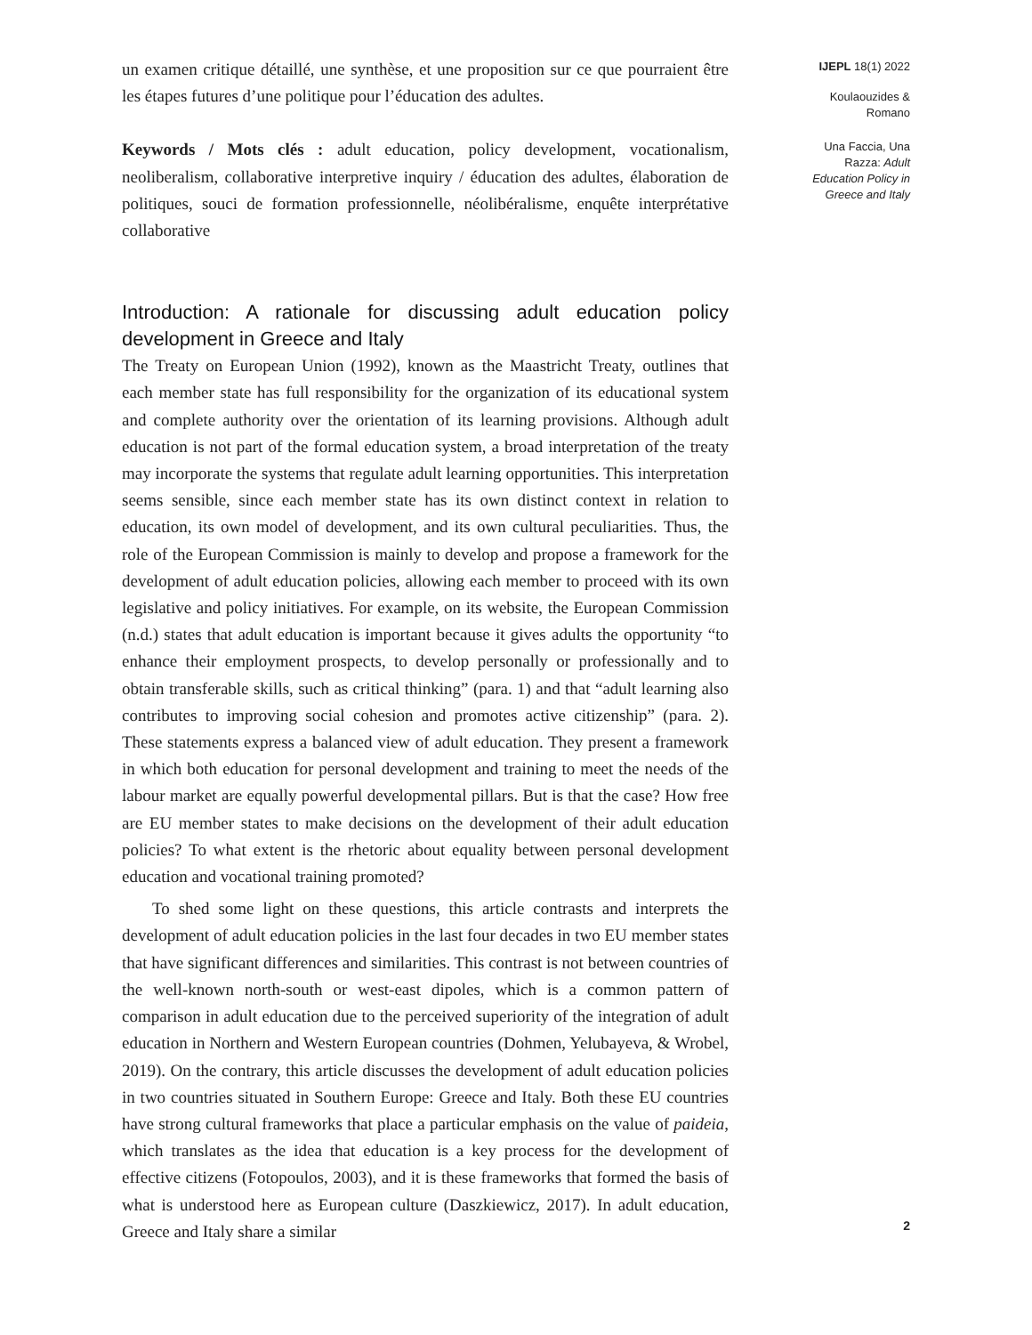un examen critique détaillé, une synthèse, et une proposition sur ce que pourraient être les étapes futures d’une politique pour l’éducation des adultes.
Keywords / Mots clés : adult education, policy development, vocationalism, neoliberalism, collaborative interpretive inquiry / éducation des adultes, élaboration de politiques, souci de formation professionnelle, néolibéralisme, enquête interprétative collaborative
Introduction: A rationale for discussing adult education policy development in Greece and Italy
The Treaty on European Union (1992), known as the Maastricht Treaty, outlines that each member state has full responsibility for the organization of its educational system and complete authority over the orientation of its learning provisions. Although adult education is not part of the formal education system, a broad interpretation of the treaty may incorporate the systems that regulate adult learning opportunities. This interpretation seems sensible, since each member state has its own distinct context in relation to education, its own model of development, and its own cultural peculiarities. Thus, the role of the European Commission is mainly to develop and propose a framework for the development of adult education policies, allowing each member to proceed with its own legislative and policy initiatives. For example, on its website, the European Commission (n.d.) states that adult education is important because it gives adults the opportunity “to enhance their employment prospects, to develop personally or professionally and to obtain transferable skills, such as critical thinking” (para. 1) and that “adult learning also contributes to improving social cohesion and promotes active citizenship” (para. 2). These statements express a balanced view of adult education. They present a framework in which both education for personal development and training to meet the needs of the labour market are equally powerful developmental pillars. But is that the case? How free are EU member states to make decisions on the development of their adult education policies? To what extent is the rhetoric about equality between personal development education and vocational training promoted?
To shed some light on these questions, this article contrasts and interprets the development of adult education policies in the last four decades in two EU member states that have significant differences and similarities. This contrast is not between countries of the well-known north-south or west-east dipoles, which is a common pattern of comparison in adult education due to the perceived superiority of the integration of adult education in Northern and Western European countries (Dohmen, Yelubayeva, & Wrobel, 2019). On the contrary, this article discusses the development of adult education policies in two countries situated in Southern Europe: Greece and Italy. Both these EU countries have strong cultural frameworks that place a particular emphasis on the value of paideia, which translates as the idea that education is a key process for the development of effective citizens (Fotopoulos, 2003), and it is these frameworks that formed the basis of what is understood here as European culture (Daszkiewicz, 2017). In adult education, Greece and Italy share a similar
IJEPL 18(1) 2022
Koulaouzides &
Romano
Una Faccia, Una
Razza: Adult
Education Policy in
Greece and Italy
2